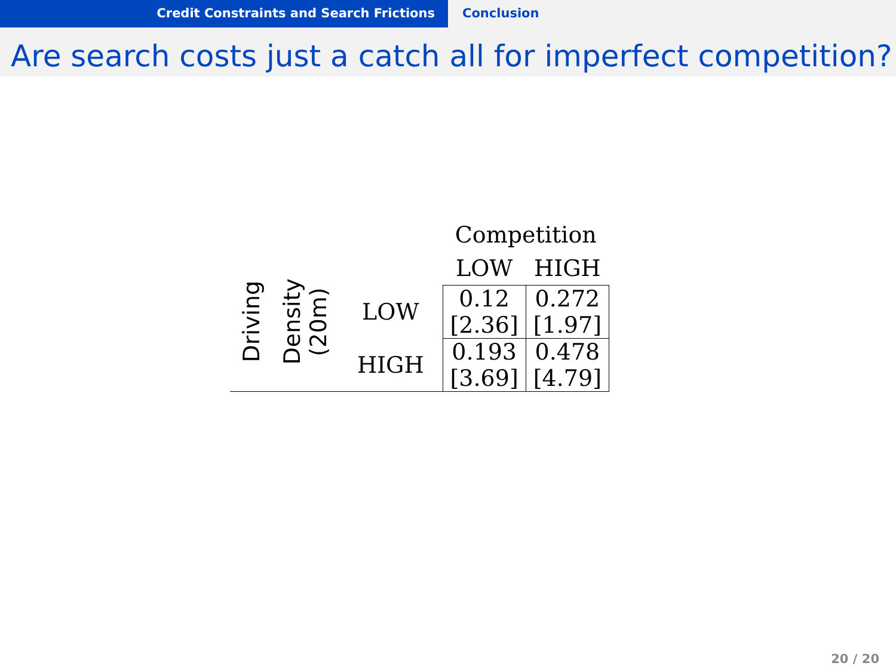Credit Constraints and Search Frictions Conclusion
Are search costs just a catch all for imperfect competition?
| | | | Competition | |
| Driving | Density (20m) | | LOW | HIGH |
| | | LOW | 0.12 [2.36] | 0.272 [1.97] |
| | | HIGH | 0.193 [3.69] | 0.478 [4.79] |
20 / 20